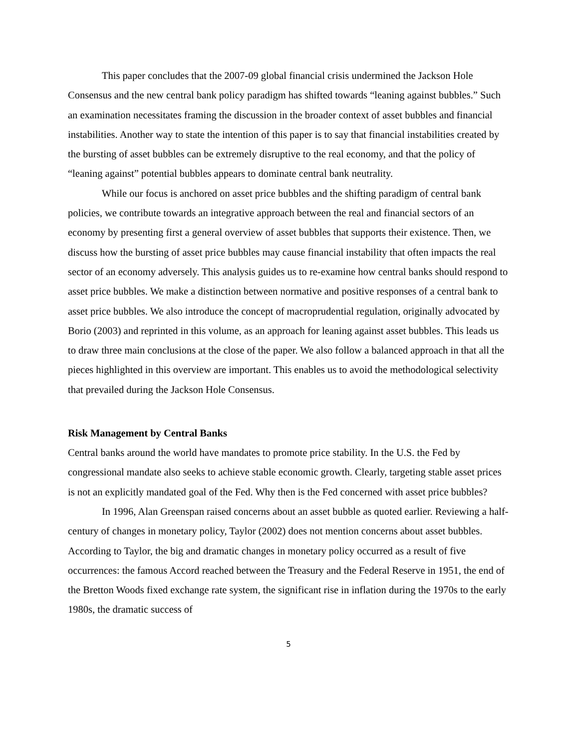This paper concludes that the 2007-09 global financial crisis undermined the Jackson Hole Consensus and the new central bank policy paradigm has shifted towards “leaning against bubbles.” Such an examination necessitates framing the discussion in the broader context of asset bubbles and financial instabilities. Another way to state the intention of this paper is to say that financial instabilities created by the bursting of asset bubbles can be extremely disruptive to the real economy, and that the policy of “leaning against” potential bubbles appears to dominate central bank neutrality.
While our focus is anchored on asset price bubbles and the shifting paradigm of central bank policies, we contribute towards an integrative approach between the real and financial sectors of an economy by presenting first a general overview of asset bubbles that supports their existence. Then, we discuss how the bursting of asset price bubbles may cause financial instability that often impacts the real sector of an economy adversely. This analysis guides us to re-examine how central banks should respond to asset price bubbles. We make a distinction between normative and positive responses of a central bank to asset price bubbles. We also introduce the concept of macroprudential regulation, originally advocated by Borio (2003) and reprinted in this volume, as an approach for leaning against asset bubbles. This leads us to draw three main conclusions at the close of the paper. We also follow a balanced approach in that all the pieces highlighted in this overview are important. This enables us to avoid the methodological selectivity that prevailed during the Jackson Hole Consensus.
Risk Management by Central Banks
Central banks around the world have mandates to promote price stability. In the U.S. the Fed by congressional mandate also seeks to achieve stable economic growth. Clearly, targeting stable asset prices is not an explicitly mandated goal of the Fed. Why then is the Fed concerned with asset price bubbles?
In 1996, Alan Greenspan raised concerns about an asset bubble as quoted earlier. Reviewing a half-century of changes in monetary policy, Taylor (2002) does not mention concerns about asset bubbles. According to Taylor, the big and dramatic changes in monetary policy occurred as a result of five occurrences: the famous Accord reached between the Treasury and the Federal Reserve in 1951, the end of the Bretton Woods fixed exchange rate system, the significant rise in inflation during the 1970s to the early 1980s, the dramatic success of
5